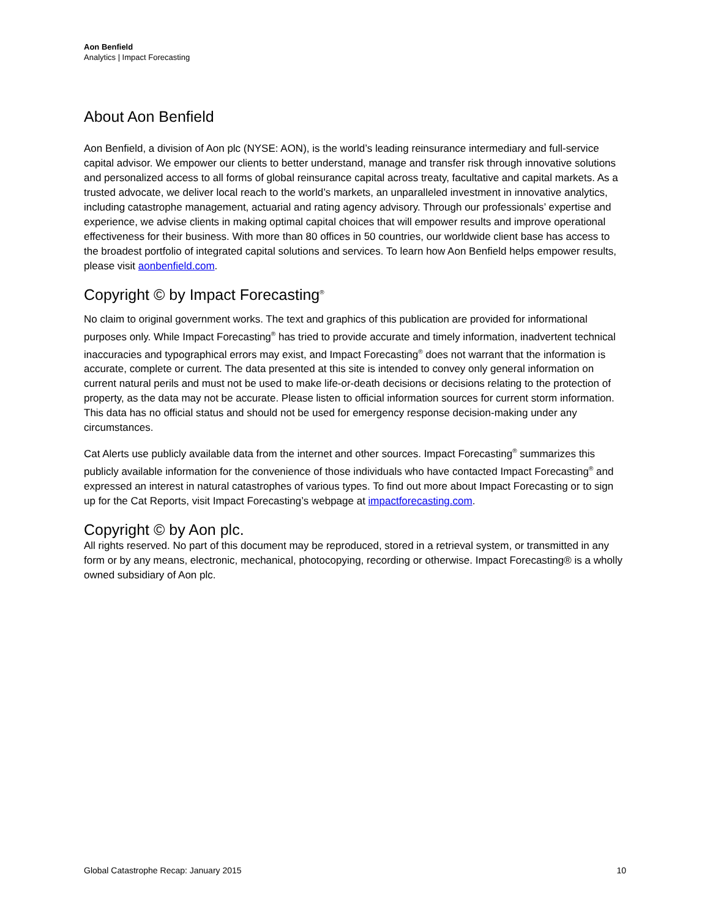Aon Benfield
Analytics | Impact Forecasting
About Aon Benfield
Aon Benfield, a division of Aon plc (NYSE: AON), is the world’s leading reinsurance intermediary and full-service capital advisor. We empower our clients to better understand, manage and transfer risk through innovative solutions and personalized access to all forms of global reinsurance capital across treaty, facultative and capital markets. As a trusted advocate, we deliver local reach to the world’s markets, an unparalleled investment in innovative analytics, including catastrophe management, actuarial and rating agency advisory. Through our professionals’ expertise and experience, we advise clients in making optimal capital choices that will empower results and improve operational effectiveness for their business. With more than 80 offices in 50 countries, our worldwide client base has access to the broadest portfolio of integrated capital solutions and services. To learn how Aon Benfield helps empower results, please visit aonbenfield.com.
Copyright © by Impact Forecasting<sup>®</sup>
No claim to original government works. The text and graphics of this publication are provided for informational purposes only. While Impact Forecasting<sup>®</sup> has tried to provide accurate and timely information, inadvertent technical inaccuracies and typographical errors may exist, and Impact Forecasting<sup>®</sup> does not warrant that the information is accurate, complete or current. The data presented at this site is intended to convey only general information on current natural perils and must not be used to make life-or-death decisions or decisions relating to the protection of property, as the data may not be accurate. Please listen to official information sources for current storm information. This data has no official status and should not be used for emergency response decision-making under any circumstances.
Cat Alerts use publicly available data from the internet and other sources. Impact Forecasting<sup>®</sup> summarizes this publicly available information for the convenience of those individuals who have contacted Impact Forecasting<sup>®</sup> and expressed an interest in natural catastrophes of various types. To find out more about Impact Forecasting or to sign up for the Cat Reports, visit Impact Forecasting’s webpage at impactforecasting.com.
Copyright © by Aon plc.
All rights reserved. No part of this document may be reproduced, stored in a retrieval system, or transmitted in any form or by any means, electronic, mechanical, photocopying, recording or otherwise. Impact Forecasting® is a wholly owned subsidiary of Aon plc.
Global Catastrophe Recap: January 2015 10